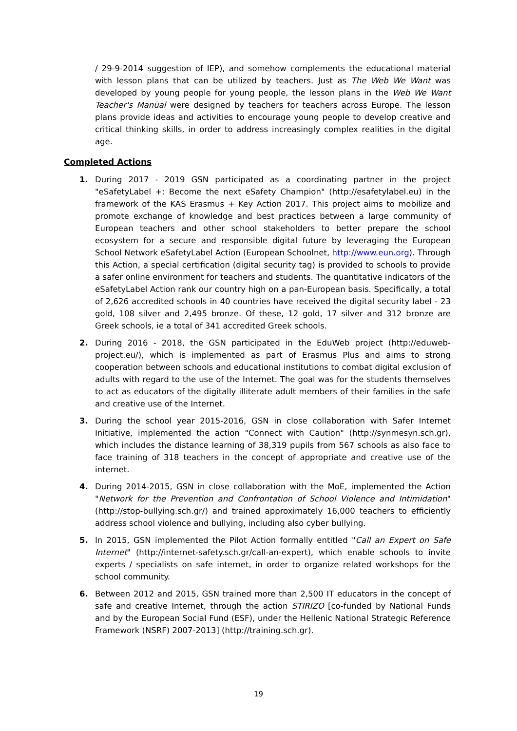/ 29-9-2014 suggestion of IEP), and somehow complements the educational material with lesson plans that can be utilized by teachers. Just as The Web We Want was developed by young people for young people, the lesson plans in the Web We Want Teacher's Manual were designed by teachers for teachers across Europe. The lesson plans provide ideas and activities to encourage young people to develop creative and critical thinking skills, in order to address increasingly complex realities in the digital age.
Completed Actions
1. During 2017 - 2019 GSN participated as a coordinating partner in the project "eSafetyLabel +: Become the next eSafety Champion" (http://esafetylabel.eu) in the framework of the KAS Erasmus + Key Action 2017. This project aims to mobilize and promote exchange of knowledge and best practices between a large community of European teachers and other school stakeholders to better prepare the school ecosystem for a secure and responsible digital future by leveraging the European School Network eSafetyLabel Action (European Schoolnet, http://www.eun.org). Through this Action, a special certification (digital security tag) is provided to schools to provide a safer online environment for teachers and students. The quantitative indicators of the eSafetyLabel Action rank our country high on a pan-European basis. Specifically, a total of 2,626 accredited schools in 40 countries have received the digital security label - 23 gold, 108 silver and 2,495 bronze. Of these, 12 gold, 17 silver and 312 bronze are Greek schools, ie a total of 341 accredited Greek schools.
2. During 2016 - 2018, the GSN participated in the EduWeb project (http://eduweb-project.eu/), which is implemented as part of Erasmus Plus and aims to strong cooperation between schools and educational institutions to combat digital exclusion of adults with regard to the use of the Internet. The goal was for the students themselves to act as educators of the digitally illiterate adult members of their families in the safe and creative use of the Internet.
3. During the school year 2015-2016, GSN in close collaboration with Safer Internet Initiative, implemented the action "Connect with Caution" (http://synmesyn.sch.gr), which includes the distance learning of 38,319 pupils from 567 schools as also face to face training of 318 teachers in the concept of appropriate and creative use of the internet.
4. During 2014-2015, GSN in close collaboration with the MoE, implemented the Action "Network for the Prevention and Confrontation of School Violence and Intimidation" (http://stop-bullying.sch.gr/) and trained approximately 16,000 teachers to efficiently address school violence and bullying, including also cyber bullying.
5. In 2015, GSN implemented the Pilot Action formally entitled "Call an Expert on Safe Internet" (http://internet-safety.sch.gr/call-an-expert), which enable schools to invite experts / specialists on safe internet, in order to organize related workshops for the school community.
6. Between 2012 and 2015, GSN trained more than 2,500 IT educators in the concept of safe and creative Internet, through the action STIRIZO [co-funded by National Funds and by the European Social Fund (ESF), under the Hellenic National Strategic Reference Framework (NSRF) 2007-2013] (http://training.sch.gr).
19